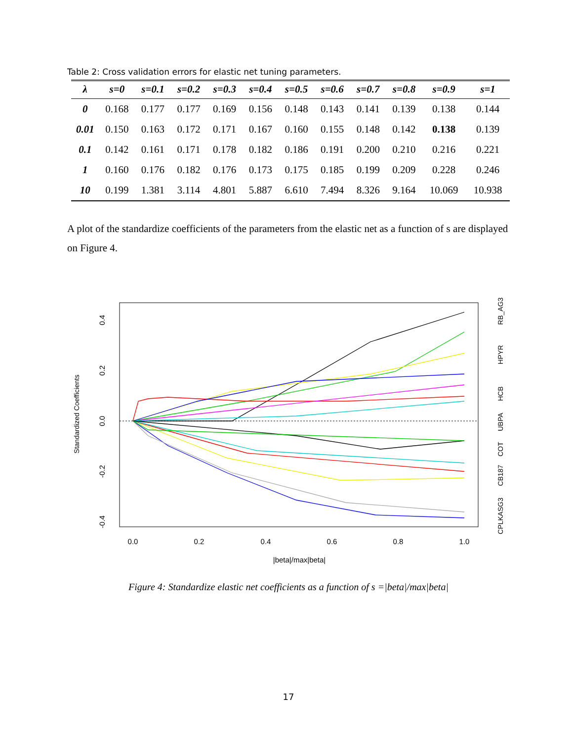Table 2: Cross validation errors for elastic net tuning parameters.
| λ | s=0 | s=0.1 | s=0.2 | s=0.3 | s=0.4 | s=0.5 | s=0.6 | s=0.7 | s=0.8 | s=0.9 | s=1 |
| --- | --- | --- | --- | --- | --- | --- | --- | --- | --- | --- | --- |
| 0 | 0.168 | 0.177 | 0.177 | 0.169 | 0.156 | 0.148 | 0.143 | 0.141 | 0.139 | 0.138 | 0.144 |
| 0.01 | 0.150 | 0.163 | 0.172 | 0.171 | 0.167 | 0.160 | 0.155 | 0.148 | 0.142 | 0.138 | 0.139 |
| 0.1 | 0.142 | 0.161 | 0.171 | 0.178 | 0.182 | 0.186 | 0.191 | 0.200 | 0.210 | 0.216 | 0.221 |
| 1 | 0.160 | 0.176 | 0.182 | 0.176 | 0.173 | 0.175 | 0.185 | 0.199 | 0.209 | 0.228 | 0.246 |
| 10 | 0.199 | 1.381 | 3.114 | 4.801 | 5.887 | 6.610 | 7.494 | 8.326 | 9.164 | 10.069 | 10.938 |
A plot of the standardize coefficients of the parameters from the elastic net as a function of s are displayed on Figure 4.
0.0
0.2
0.4
0.6
0.8
1.0
|beta|/max|beta|
0.4
0.2
0.0
-0.2
-0.4
Standardized Coefficients
RB_AG3
HPYR
HCB
UBPA
COT
CB187
CPLKASG3
Figure 4: Standardize elastic net coefficients as a function of s =|beta|/max|beta|
17